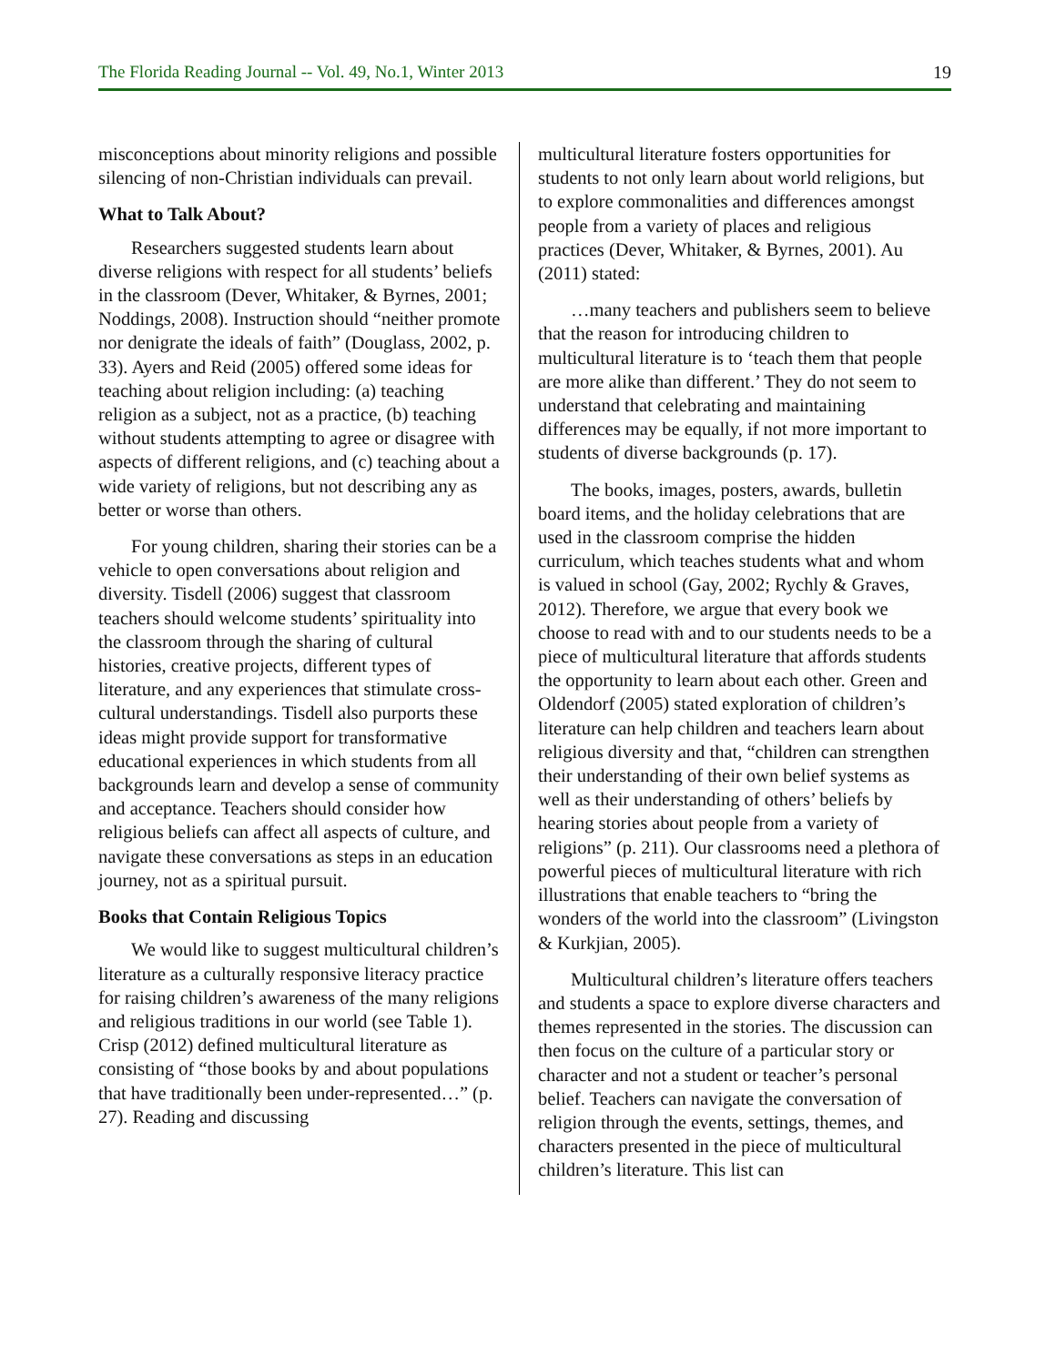The Florida Reading Journal -- Vol. 49, No.1, Winter 2013 19
misconceptions about minority religions and possible silencing of non-Christian individuals can prevail.
What to Talk About?
Researchers suggested students learn about diverse religions with respect for all students’ beliefs in the classroom (Dever, Whitaker, & Byrnes, 2001; Noddings, 2008). Instruction should “neither promote nor denigrate the ideals of faith” (Douglass, 2002, p. 33). Ayers and Reid (2005) offered some ideas for teaching about religion including: (a) teaching religion as a subject, not as a practice, (b) teaching without students attempting to agree or disagree with aspects of different religions, and (c) teaching about a wide variety of religions, but not describing any as better or worse than others.
For young children, sharing their stories can be a vehicle to open conversations about religion and diversity. Tisdell (2006) suggest that classroom teachers should welcome students’ spirituality into the classroom through the sharing of cultural histories, creative projects, different types of literature, and any experiences that stimulate cross-cultural understandings. Tisdell also purports these ideas might provide support for transformative educational experiences in which students from all backgrounds learn and develop a sense of community and acceptance. Teachers should consider how religious beliefs can affect all aspects of culture, and navigate these conversations as steps in an education journey, not as a spiritual pursuit.
Books that Contain Religious Topics
We would like to suggest multicultural children’s literature as a culturally responsive literacy practice for raising children’s awareness of the many religions and religious traditions in our world (see Table 1). Crisp (2012) defined multicultural literature as consisting of “those books by and about populations that have traditionally been under-represented…” (p. 27). Reading and discussing
multicultural literature fosters opportunities for students to not only learn about world religions, but to explore commonalities and differences amongst people from a variety of places and religious practices (Dever, Whitaker, & Byrnes, 2001). Au (2011) stated:
…many teachers and publishers seem to believe that the reason for introducing children to multicultural literature is to ‘teach them that people are more alike than different.’ They do not seem to understand that celebrating and maintaining differences may be equally, if not more important to students of diverse backgrounds (p. 17).
The books, images, posters, awards, bulletin board items, and the holiday celebrations that are used in the classroom comprise the hidden curriculum, which teaches students what and whom is valued in school (Gay, 2002; Rychly & Graves, 2012). Therefore, we argue that every book we choose to read with and to our students needs to be a piece of multicultural literature that affords students the opportunity to learn about each other. Green and Oldendorf (2005) stated exploration of children’s literature can help children and teachers learn about religious diversity and that, “children can strengthen their understanding of their own belief systems as well as their understanding of others’ beliefs by hearing stories about people from a variety of religions” (p. 211). Our classrooms need a plethora of powerful pieces of multicultural literature with rich illustrations that enable teachers to “bring the wonders of the world into the classroom” (Livingston & Kurkjian, 2005).
Multicultural children’s literature offers teachers and students a space to explore diverse characters and themes represented in the stories. The discussion can then focus on the culture of a particular story or character and not a student or teacher’s personal belief. Teachers can navigate the conversation of religion through the events, settings, themes, and characters presented in the piece of multicultural children’s literature. This list can